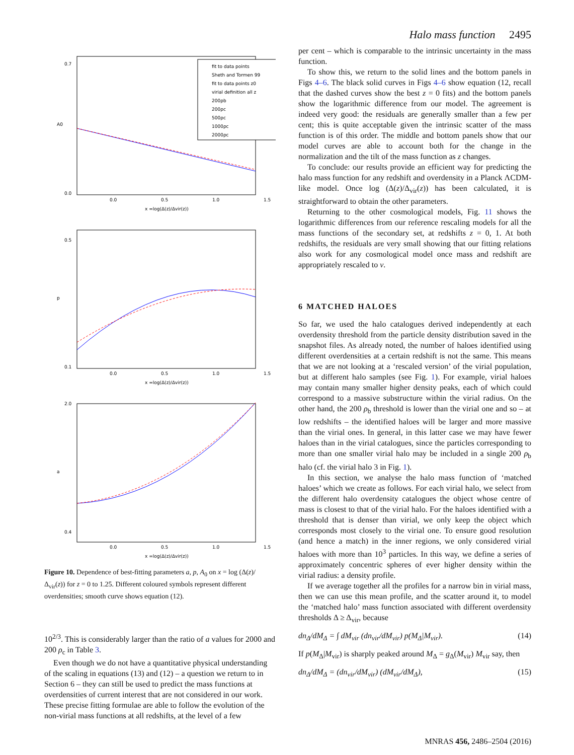Halo mass function 2495
fit to data points
Sheth and Tormen 99
fit to data points z0
virial definition all z
200ρb
200ρc
500ρc
1000ρc
2000ρc
0.7
0.0
A0
0.0
0.5
1.0
1.5
x =log(Δ(z)/Δvir(z))
0.5
0.1
p
0.0
0.5
1.0
1.5
x =log(Δ(z)/Δvir(z))
2.0
0.4
a
0.0
0.5
1.0
1.5
x =log(Δ(z)/Δvir(z))
Figure 10. Dependence of best-fitting parameters a, p, A<sub>0</sub> on x = log (Δ(z)/Δ<sub>vir</sub>(z)) for z = 0 to 1.25. Different coloured symbols represent different overdensities; smooth curve shows equation (12).
10<sup>2/3</sup>. This is considerably larger than the ratio of a values for 2000 and 200 ρ<sub>c</sub> in Table 3.
Even though we do not have a quantitative physical understanding of the scaling in equations (13) and (12) – a question we return to in Section 6 – they can still be used to predict the mass functions at overdensities of current interest that are not considered in our work. These precise fitting formulae are able to follow the evolution of the non-virial mass functions at all redshifts, at the level of a few
per cent – which is comparable to the intrinsic uncertainty in the mass function.
To show this, we return to the solid lines and the bottom panels in Figs 4–6. The black solid curves in Figs 4–6 show equation (12, recall that the dashed curves show the best z = 0 fits) and the bottom panels show the logarithmic difference from our model. The agreement is indeed very good: the residuals are generally smaller than a few per cent; this is quite acceptable given the intrinsic scatter of the mass function is of this order. The middle and bottom panels show that our model curves are able to account both for the change in the normalization and the tilt of the mass function as z changes.
To conclude: our results provide an efficient way for predicting the halo mass function for any redshift and overdensity in a Planck ΛCDM-like model. Once log (Δ(z)/Δ<sub>vir</sub>(z)) has been calculated, it is straightforward to obtain the other parameters.
Returning to the other cosmological models, Fig. 11 shows the logarithmic differences from our reference rescaling models for all the mass functions of the secondary set, at redshifts z = 0, 1. At both redshifts, the residuals are very small showing that our fitting relations also work for any cosmological model once mass and redshift are appropriately rescaled to ν.
6 MATCHED HALOES
So far, we used the halo catalogues derived independently at each overdensity threshold from the particle density distribution saved in the snapshot files. As already noted, the number of haloes identified using different overdensities at a certain redshift is not the same. This means that we are not looking at a ‘rescaled version’ of the virial population, but at different halo samples (see Fig. 1). For example, virial haloes may contain many smaller higher density peaks, each of which could correspond to a massive substructure within the virial radius. On the other hand, the 200 ρ<sub>b</sub> threshold is lower than the virial one and so – at low redshifts – the identified haloes will be larger and more massive than the virial ones. In general, in this latter case we may have fewer haloes than in the virial catalogues, since the particles corresponding to more than one smaller virial halo may be included in a single 200 ρ<sub>b</sub> halo (cf. the virial halo 3 in Fig. 1).
In this section, we analyse the halo mass function of ‘matched haloes’ which we create as follows. For each virial halo, we select from the different halo overdensity catalogues the object whose centre of mass is closest to that of the virial halo. For the haloes identified with a threshold that is denser than virial, we only keep the object which corresponds most closely to the virial one. To ensure good resolution (and hence a match) in the inner regions, we only considered virial haloes with more than 10<sup>3</sup> particles. In this way, we define a series of approximately concentric spheres of ever higher density within the virial radius: a density profile.
If we average together all the profiles for a narrow bin in virial mass, then we can use this mean profile, and the scatter around it, to model the ‘matched halo’ mass function associated with different overdensity thresholds Δ ≥ Δ<sub>vir</sub>, because
dn<sub>Δ</sub>/dM<sub>Δ</sub> = ∫ dM<sub>vir</sub> (dn<sub>vir</sub>/dM<sub>vir</sub>) p(M<sub>Δ</sub>|M<sub>vir</sub>). (14)
If p(M<sub>Δ</sub>|M<sub>vir</sub>) is sharply peaked around M<sub>Δ</sub> = g<sub>Δ</sub>(M<sub>vir</sub>) M<sub>vir</sub> say, then
dn<sub>Δ</sub>/dM<sub>Δ</sub> = (dn<sub>vir</sub>/dM<sub>vir</sub>) (dM<sub>vir</sub>/dM<sub>Δ</sub>), (15)
MNRAS 456, 2486–2504 (2016)